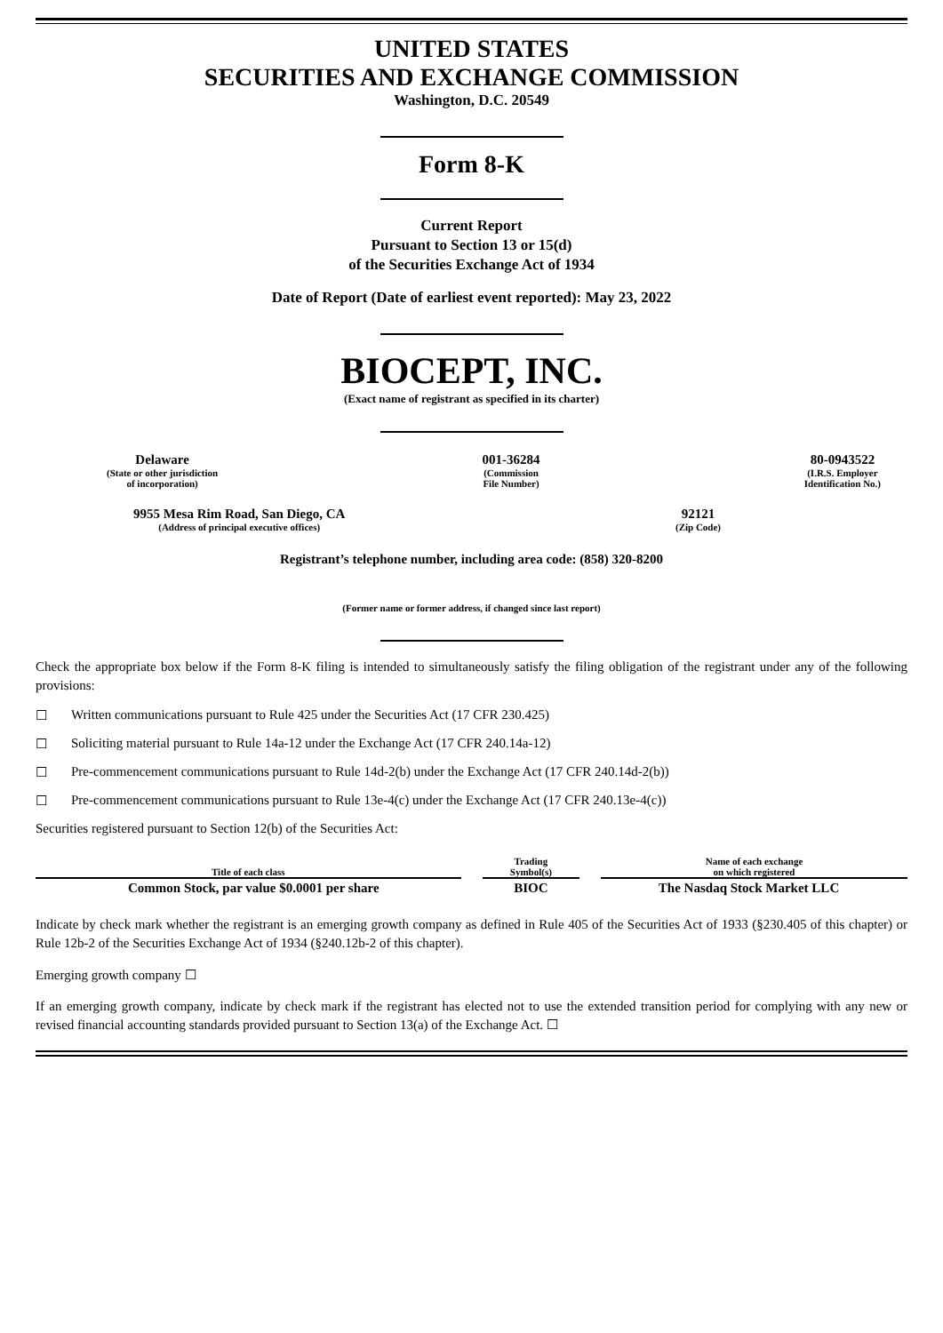UNITED STATES
SECURITIES AND EXCHANGE COMMISSION
Washington, D.C. 20549
Form 8-K
Current Report
Pursuant to Section 13 or 15(d)
of the Securities Exchange Act of 1934
Date of Report (Date of earliest event reported): May 23, 2022
BIOCEPT, INC.
(Exact name of registrant as specified in its charter)
Delaware
(State or other jurisdiction
of incorporation)
001-36284
(Commission
File Number)
80-0943522
(I.R.S. Employer
Identification No.)
9955 Mesa Rim Road, San Diego, CA
(Address of principal executive offices)
92121
(Zip Code)
Registrant’s telephone number, including area code: (858) 320-8200
(Former name or former address, if changed since last report)
Check the appropriate box below if the Form 8-K filing is intended to simultaneously satisfy the filing obligation of the registrant under any of the following provisions:
☐ Written communications pursuant to Rule 425 under the Securities Act (17 CFR 230.425)
☐ Soliciting material pursuant to Rule 14a-12 under the Exchange Act (17 CFR 240.14a-12)
☐ Pre-commencement communications pursuant to Rule 14d-2(b) under the Exchange Act (17 CFR 240.14d-2(b))
☐ Pre-commencement communications pursuant to Rule 13e-4(c) under the Exchange Act (17 CFR 240.13e-4(c))
Securities registered pursuant to Section 12(b) of the Securities Act:
| Title of each class | Trading Symbol(s) | Name of each exchange on which registered |
| --- | --- | --- |
| Common Stock, par value $0.0001 per share | BIOC | The Nasdaq Stock Market LLC |
Indicate by check mark whether the registrant is an emerging growth company as defined in Rule 405 of the Securities Act of 1933 (§230.405 of this chapter) or Rule 12b-2 of the Securities Exchange Act of 1934 (§240.12b-2 of this chapter).
Emerging growth company ☐
If an emerging growth company, indicate by check mark if the registrant has elected not to use the extended transition period for complying with any new or revised financial accounting standards provided pursuant to Section 13(a) of the Exchange Act. ☐